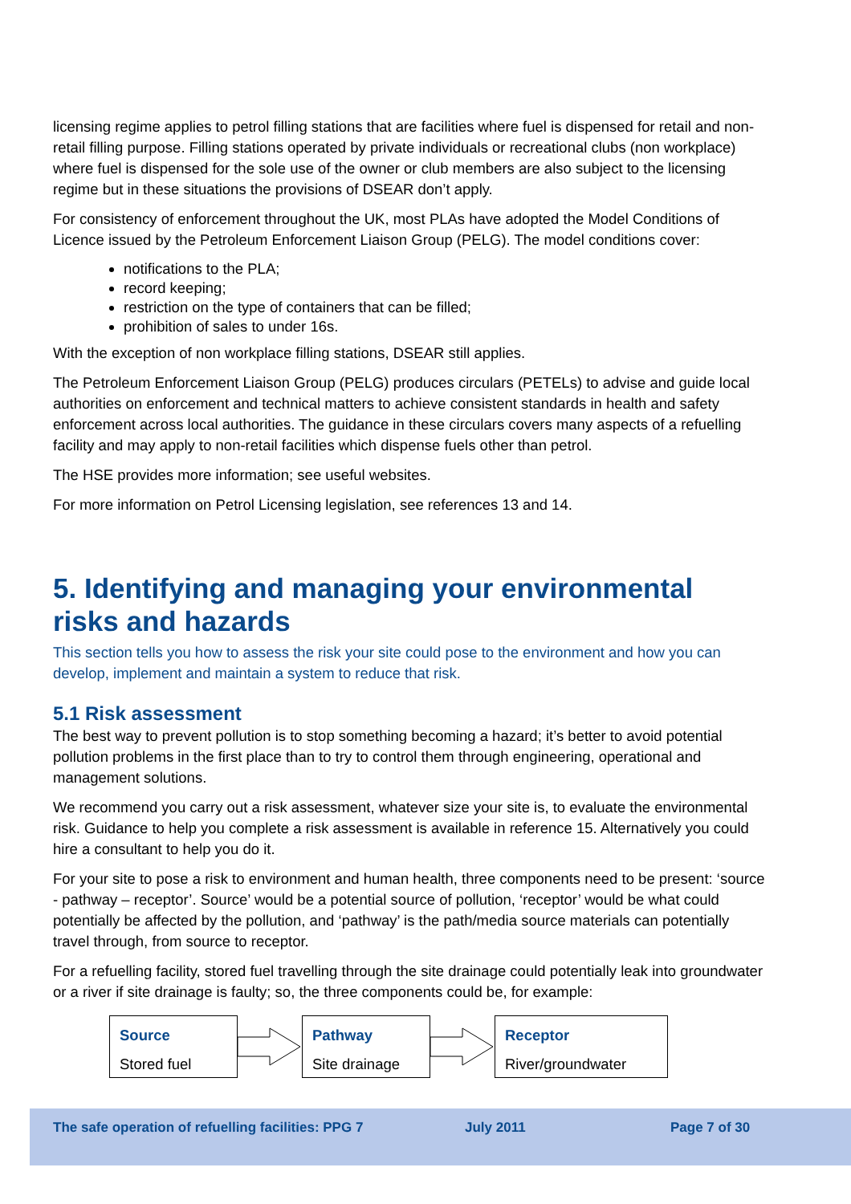licensing regime applies to petrol filling stations that are facilities where fuel is dispensed for retail and non-retail filling purpose. Filling stations operated by private individuals or recreational clubs (non workplace) where fuel is dispensed for the sole use of the owner or club members are also subject to the licensing regime but in these situations the provisions of DSEAR don’t apply.
For consistency of enforcement throughout the UK, most PLAs have adopted the Model Conditions of Licence issued by the Petroleum Enforcement Liaison Group (PELG). The model conditions cover:
notifications to the PLA;
record keeping;
restriction on the type of containers that can be filled;
prohibition of sales to under 16s.
With the exception of non workplace filling stations, DSEAR still applies.
The Petroleum Enforcement Liaison Group (PELG) produces circulars (PETELs) to advise and guide local authorities on enforcement and technical matters to achieve consistent standards in health and safety enforcement across local authorities. The guidance in these circulars covers many aspects of a refuelling facility and may apply to non-retail facilities which dispense fuels other than petrol.
The HSE provides more information; see useful websites.
For more information on Petrol Licensing legislation, see references 13 and 14.
5. Identifying and managing your environmental risks and hazards
This section tells you how to assess the risk your site could pose to the environment and how you can develop, implement and maintain a system to reduce that risk.
5.1 Risk assessment
The best way to prevent pollution is to stop something becoming a hazard; it’s better to avoid potential pollution problems in the first place than to try to control them through engineering, operational and management solutions.
We recommend you carry out a risk assessment, whatever size your site is, to evaluate the environmental risk. Guidance to help you complete a risk assessment is available in reference 15. Alternatively you could hire a consultant to help you do it.
For your site to pose a risk to environment and human health, three components need to be present: ‘source - pathway – receptor’. Source’ would be a potential source of pollution, ‘receptor’ would be what could potentially be affected by the pollution, and ‘pathway’ is the path/media source materials can potentially travel through, from source to receptor.
For a refuelling facility, stored fuel travelling through the site drainage could potentially leak into groundwater or a river if site drainage is faulty; so, the three components could be, for example:
Source
Stored fuel
Pathway
Site drainage
Receptor
River/groundwater
The safe operation of refuelling facilities: PPG 7 July 2011 Page 7 of 30